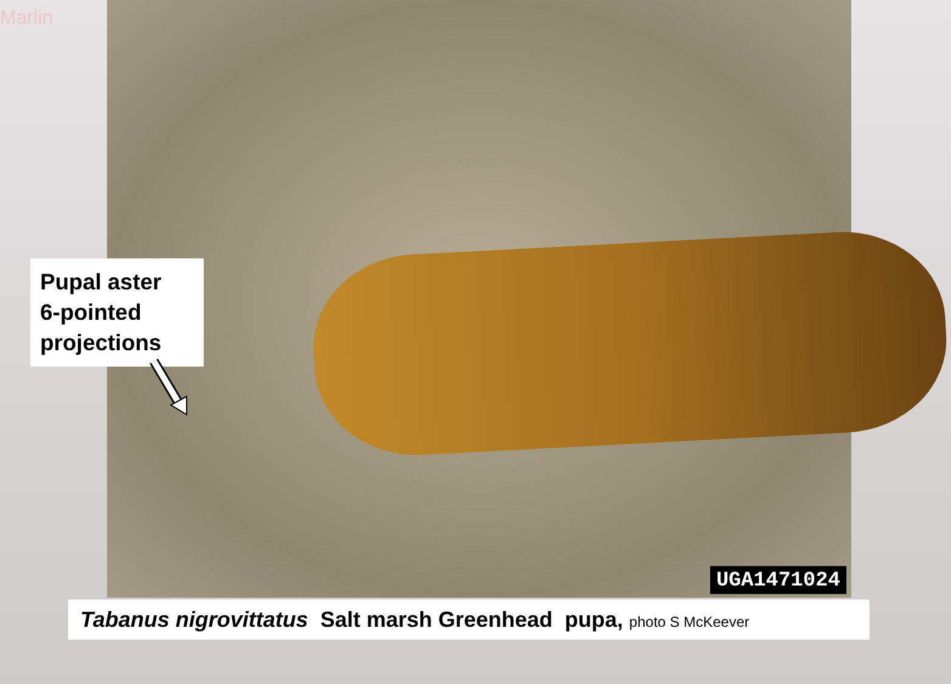Marlin
UGA1471024
Pupal aster
6-pointed
projections
Tabanus nigrovittatus Salt marsh Greenhead pupa, photo S McKeever